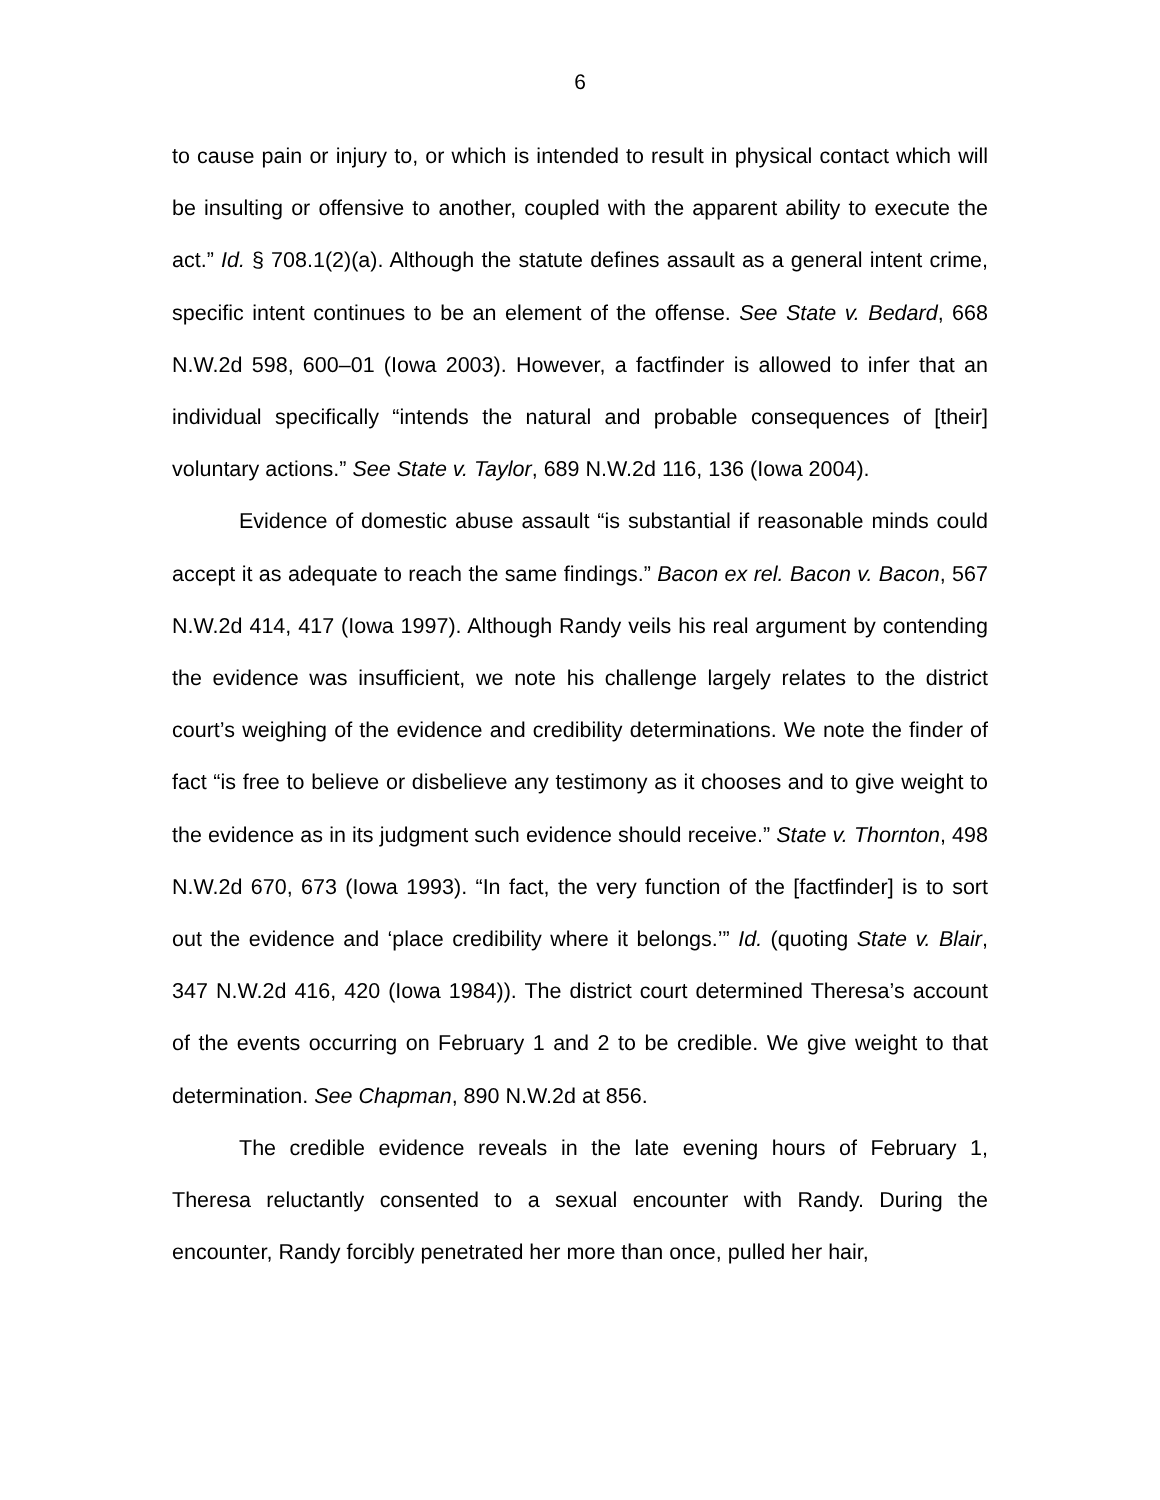6
to cause pain or injury to, or which is intended to result in physical contact which will be insulting or offensive to another, coupled with the apparent ability to execute the act.” Id. § 708.1(2)(a). Although the statute defines assault as a general intent crime, specific intent continues to be an element of the offense. See State v. Bedard, 668 N.W.2d 598, 600–01 (Iowa 2003). However, a factfinder is allowed to infer that an individual specifically “intends the natural and probable consequences of [their] voluntary actions.” See State v. Taylor, 689 N.W.2d 116, 136 (Iowa 2004).
Evidence of domestic abuse assault “is substantial if reasonable minds could accept it as adequate to reach the same findings.” Bacon ex rel. Bacon v. Bacon, 567 N.W.2d 414, 417 (Iowa 1997). Although Randy veils his real argument by contending the evidence was insufficient, we note his challenge largely relates to the district court’s weighing of the evidence and credibility determinations. We note the finder of fact “is free to believe or disbelieve any testimony as it chooses and to give weight to the evidence as in its judgment such evidence should receive.” State v. Thornton, 498 N.W.2d 670, 673 (Iowa 1993). “In fact, the very function of the [factfinder] is to sort out the evidence and ‘place credibility where it belongs.’” Id. (quoting State v. Blair, 347 N.W.2d 416, 420 (Iowa 1984)). The district court determined Theresa’s account of the events occurring on February 1 and 2 to be credible. We give weight to that determination. See Chapman, 890 N.W.2d at 856.
The credible evidence reveals in the late evening hours of February 1, Theresa reluctantly consented to a sexual encounter with Randy. During the encounter, Randy forcibly penetrated her more than once, pulled her hair,